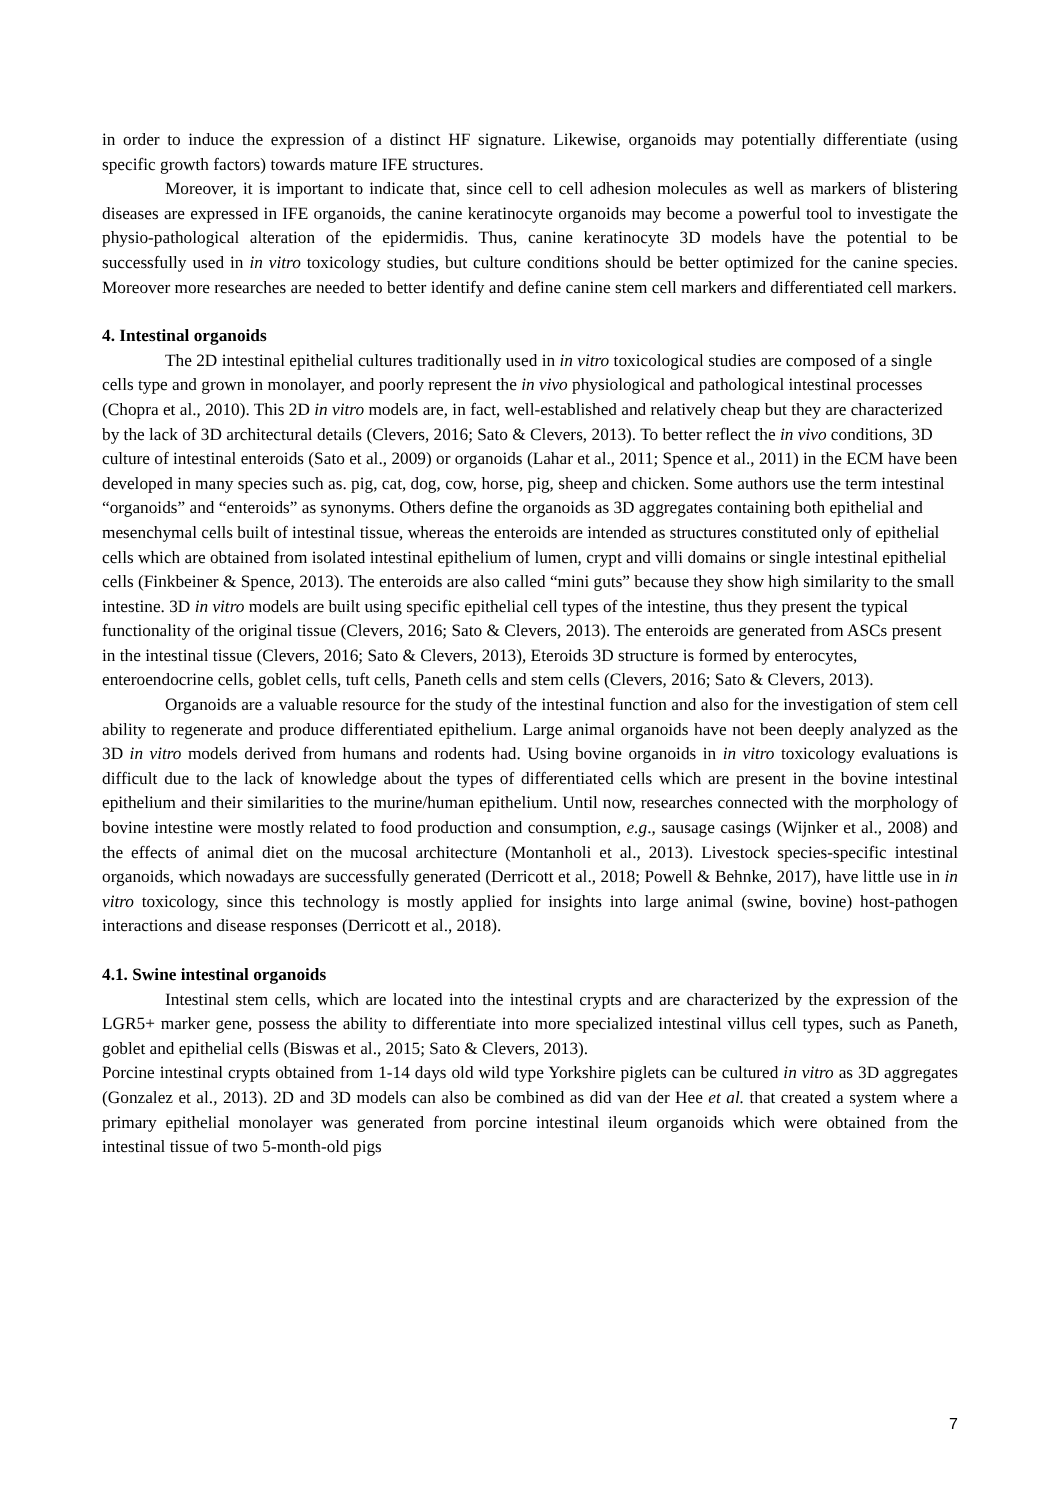in order to induce the expression of a distinct HF signature. Likewise, organoids may potentially differentiate (using specific growth factors) towards mature IFE structures.
Moreover, it is important to indicate that, since cell to cell adhesion molecules as well as markers of blistering diseases are expressed in IFE organoids, the canine keratinocyte organoids may become a powerful tool to investigate the physio-pathological alteration of the epidermidis. Thus, canine keratinocyte 3D models have the potential to be successfully used in in vitro toxicology studies, but culture conditions should be better optimized for the canine species. Moreover more researches are needed to better identify and define canine stem cell markers and differentiated cell markers.
4. Intestinal organoids
The 2D intestinal epithelial cultures traditionally used in in vitro toxicological studies are composed of a single cells type and grown in monolayer, and poorly represent the in vivo physiological and pathological intestinal processes (Chopra et al., 2010). This 2D in vitro models are, in fact, well-established and relatively cheap but they are characterized by the lack of 3D architectural details (Clevers, 2016; Sato & Clevers, 2013). To better reflect the in vivo conditions, 3D culture of intestinal enteroids (Sato et al., 2009) or organoids (Lahar et al., 2011; Spence et al., 2011) in the ECM have been developed in many species such as. pig, cat, dog, cow, horse, pig, sheep and chicken. Some authors use the term intestinal “organoids” and “enteroids” as synonyms. Others define the organoids as 3D aggregates containing both epithelial and mesenchymal cells built of intestinal tissue, whereas the enteroids are intended as structures constituted only of epithelial cells which are obtained from isolated intestinal epithelium of lumen, crypt and villi domains or single intestinal epithelial cells (Finkbeiner & Spence, 2013). The enteroids are also called “mini guts” because they show high similarity to the small intestine. 3D in vitro models are built using specific epithelial cell types of the intestine, thus they present the typical functionality of the original tissue (Clevers, 2016; Sato & Clevers, 2013). The enteroids are generated from ASCs present in the intestinal tissue (Clevers, 2016; Sato & Clevers, 2013), Eteroids 3D structure is formed by enterocytes, enteroendocrine cells, goblet cells, tuft cells, Paneth cells and stem cells (Clevers, 2016; Sato & Clevers, 2013).
Organoids are a valuable resource for the study of the intestinal function and also for the investigation of stem cell ability to regenerate and produce differentiated epithelium. Large animal organoids have not been deeply analyzed as the 3D in vitro models derived from humans and rodents had. Using bovine organoids in in vitro toxicology evaluations is difficult due to the lack of knowledge about the types of differentiated cells which are present in the bovine intestinal epithelium and their similarities to the murine/human epithelium. Until now, researches connected with the morphology of bovine intestine were mostly related to food production and consumption, e.g., sausage casings (Wijnker et al., 2008) and the effects of animal diet on the mucosal architecture (Montanholi et al., 2013). Livestock species-specific intestinal organoids, which nowadays are successfully generated (Derricott et al., 2018; Powell & Behnke, 2017), have little use in in vitro toxicology, since this technology is mostly applied for insights into large animal (swine, bovine) host-pathogen interactions and disease responses (Derricott et al., 2018).
4.1. Swine intestinal organoids
Intestinal stem cells, which are located into the intestinal crypts and are characterized by the expression of the LGR5+ marker gene, possess the ability to differentiate into more specialized intestinal villus cell types, such as Paneth, goblet and epithelial cells (Biswas et al., 2015; Sato & Clevers, 2013).
Porcine intestinal crypts obtained from 1-14 days old wild type Yorkshire piglets can be cultured in vitro as 3D aggregates (Gonzalez et al., 2013). 2D and 3D models can also be combined as did van der Hee et al. that created a system where a primary epithelial monolayer was generated from porcine intestinal ileum organoids which were obtained from the intestinal tissue of two 5-month-old pigs
7